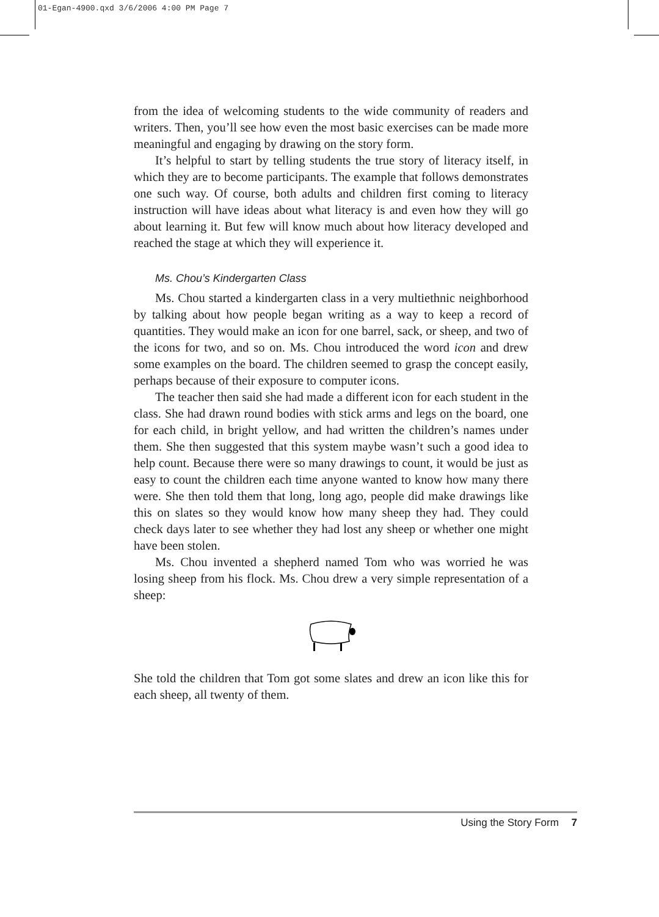01-Egan-4900.qxd 3/6/2006 4:00 PM Page 7
from the idea of welcoming students to the wide community of readers and writers. Then, you’ll see how even the most basic exercises can be made more meaningful and engaging by drawing on the story form.
It’s helpful to start by telling students the true story of literacy itself, in which they are to become participants. The example that follows demonstrates one such way. Of course, both adults and children first coming to literacy instruction will have ideas about what literacy is and even how they will go about learning it. But few will know much about how literacy developed and reached the stage at which they will experience it.
Ms. Chou’s Kindergarten Class
Ms. Chou started a kindergarten class in a very multiethnic neighborhood by talking about how people began writing as a way to keep a record of quantities. They would make an icon for one barrel, sack, or sheep, and two of the icons for two, and so on. Ms. Chou introduced the word icon and drew some examples on the board. The children seemed to grasp the concept easily, perhaps because of their exposure to computer icons.
The teacher then said she had made a different icon for each student in the class. She had drawn round bodies with stick arms and legs on the board, one for each child, in bright yellow, and had written the children’s names under them. She then suggested that this system maybe wasn’t such a good idea to help count. Because there were so many drawings to count, it would be just as easy to count the children each time anyone wanted to know how many there were. She then told them that long, long ago, people did make drawings like this on slates so they would know how many sheep they had. They could check days later to see whether they had lost any sheep or whether one might have been stolen.
Ms. Chou invented a shepherd named Tom who was worried he was losing sheep from his flock. Ms. Chou drew a very simple representation of a sheep:
She told the children that Tom got some slates and drew an icon like this for each sheep, all twenty of them.
Using the Story Form 7